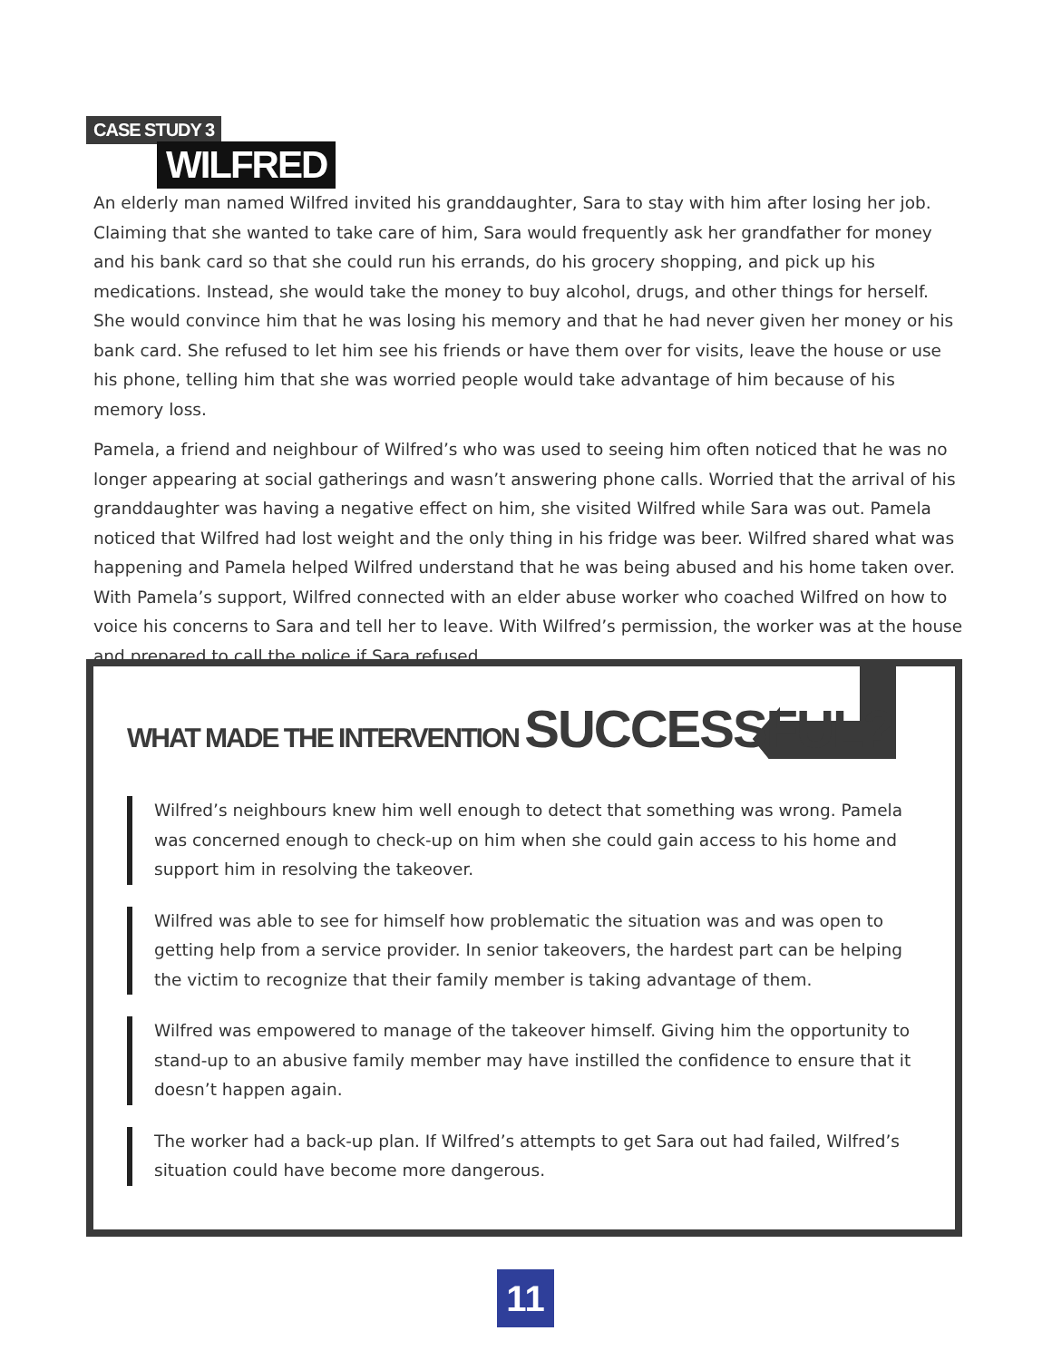CASE STUDY 3
WILFRED
An elderly man named Wilfred invited his granddaughter, Sara to stay with him after losing her job. Claiming that she wanted to take care of him, Sara would frequently ask her grandfather for money and his bank card so that she could run his errands, do his grocery shopping, and pick up his medications. Instead, she would take the money to buy alcohol, drugs, and other things for herself. She would convince him that he was losing his memory and that he had never given her money or his bank card. She refused to let him see his friends or have them over for visits, leave the house or use his phone, telling him that she was worried people would take advantage of him because of his memory loss.
Pamela, a friend and neighbour of Wilfred’s who was used to seeing him often noticed that he was no longer appearing at social gatherings and wasn’t answering phone calls. Worried that the arrival of his granddaughter was having a negative effect on him, she visited Wilfred while Sara was out. Pamela noticed that Wilfred had lost weight and the only thing in his fridge was beer. Wilfred shared what was happening and Pamela helped Wilfred understand that he was being abused and his home taken over. With Pamela’s support, Wilfred connected with an elder abuse worker who coached Wilfred on how to voice his concerns to Sara and tell her to leave. With Wilfred’s permission, the worker was at the house and prepared to call the police if Sara refused.
WHAT MADE THE INTERVENTION SUCCESSFUL?
Wilfred’s neighbours knew him well enough to detect that something was wrong. Pamela was concerned enough to check-up on him when she could gain access to his home and support him in resolving the takeover.
Wilfred was able to see for himself how problematic the situation was and was open to getting help from a service provider. In senior takeovers, the hardest part can be helping the victim to recognize that their family member is taking advantage of them.
Wilfred was empowered to manage of the takeover himself. Giving him the opportunity to stand-up to an abusive family member may have instilled the confidence to ensure that it doesn’t happen again.
The worker had a back-up plan. If Wilfred’s attempts to get Sara out had failed, Wilfred’s situation could have become more dangerous.
11